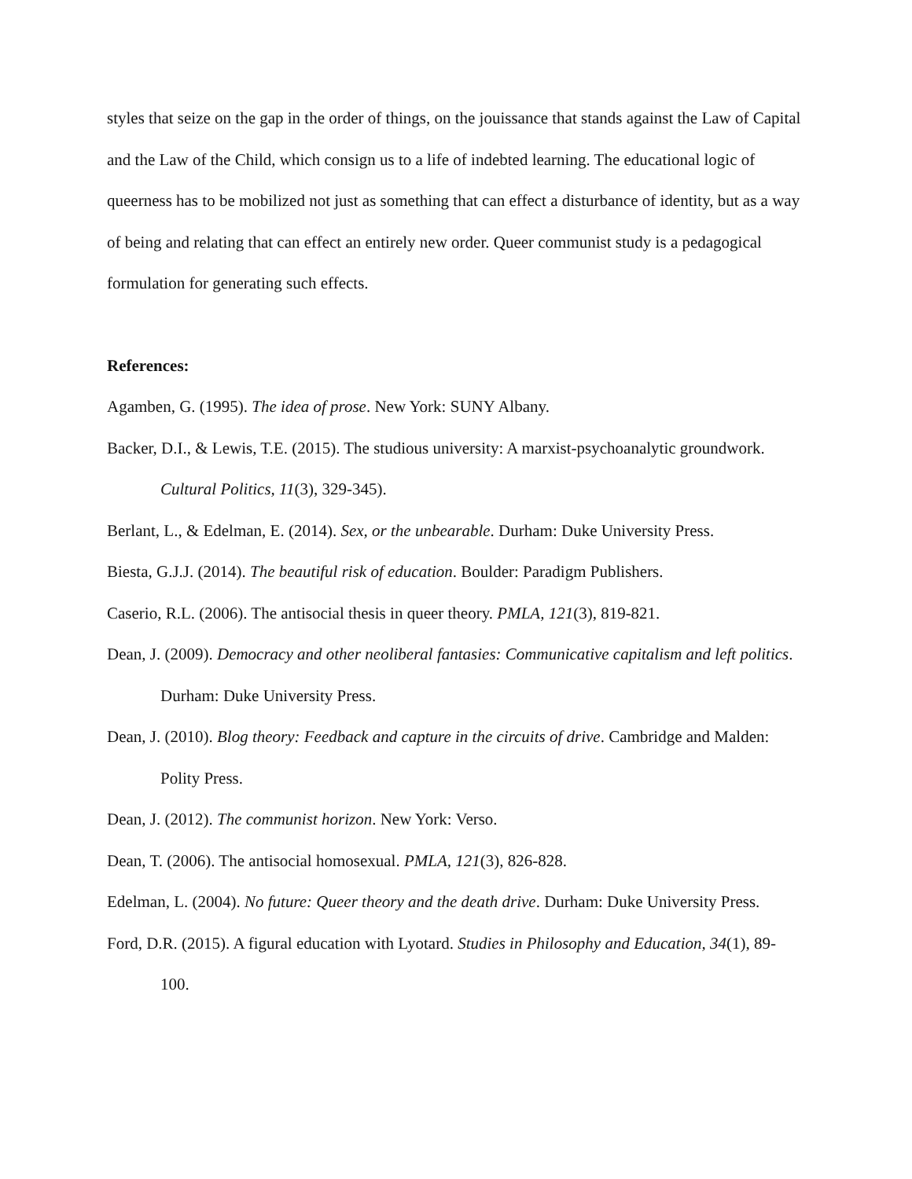styles that seize on the gap in the order of things, on the jouissance that stands against the Law of Capital and the Law of the Child, which consign us to a life of indebted learning. The educational logic of queerness has to be mobilized not just as something that can effect a disturbance of identity, but as a way of being and relating that can effect an entirely new order. Queer communist study is a pedagogical formulation for generating such effects.
References:
Agamben, G. (1995). The idea of prose. New York: SUNY Albany.
Backer, D.I., & Lewis, T.E. (2015). The studious university: A marxist-psychoanalytic groundwork. Cultural Politics, 11(3), 329-345).
Berlant, L., & Edelman, E. (2014). Sex, or the unbearable. Durham: Duke University Press.
Biesta, G.J.J. (2014). The beautiful risk of education. Boulder: Paradigm Publishers.
Caserio, R.L. (2006). The antisocial thesis in queer theory. PMLA, 121(3), 819-821.
Dean, J. (2009). Democracy and other neoliberal fantasies: Communicative capitalism and left politics. Durham: Duke University Press.
Dean, J. (2010). Blog theory: Feedback and capture in the circuits of drive. Cambridge and Malden: Polity Press.
Dean, J. (2012). The communist horizon. New York: Verso.
Dean, T. (2006). The antisocial homosexual. PMLA, 121(3), 826-828.
Edelman, L. (2004). No future: Queer theory and the death drive. Durham: Duke University Press.
Ford, D.R. (2015). A figural education with Lyotard. Studies in Philosophy and Education, 34(1), 89-100.